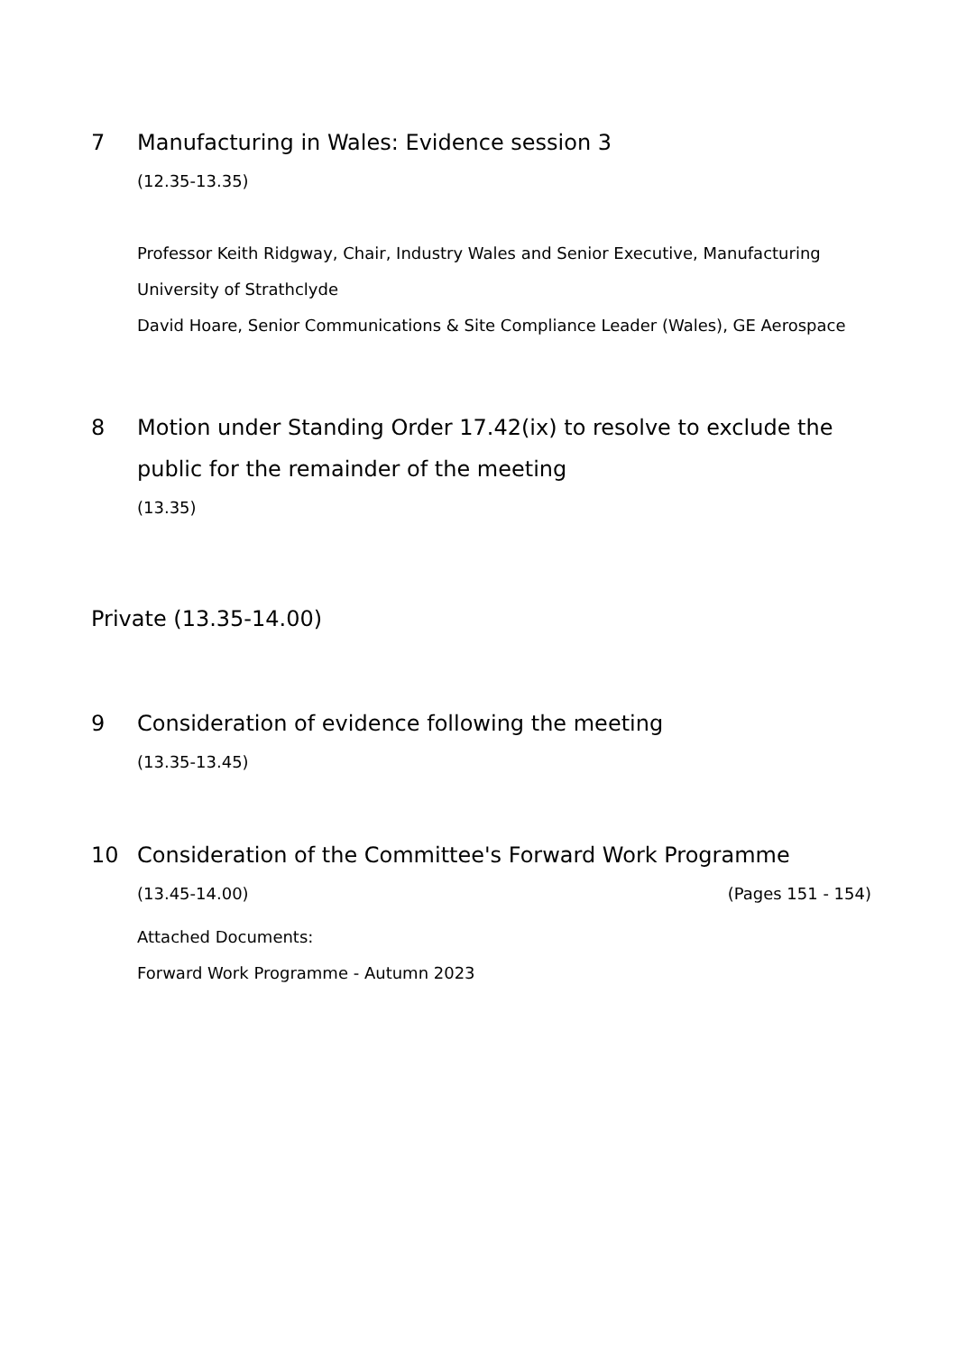7 Manufacturing in Wales: Evidence session 3
(12.35-13.35)
Professor Keith Ridgway, Chair, Industry Wales and Senior Executive, Manufacturing University of Strathclyde
David Hoare, Senior Communications & Site Compliance Leader (Wales), GE Aerospace
8 Motion under Standing Order 17.42(ix) to resolve to exclude the public for the remainder of the meeting
(13.35)
Private (13.35-14.00)
9 Consideration of evidence following the meeting
(13.35-13.45)
10 Consideration of the Committee's Forward Work Programme
(13.45-14.00) (Pages 151 - 154)
Attached Documents:
Forward Work Programme - Autumn 2023